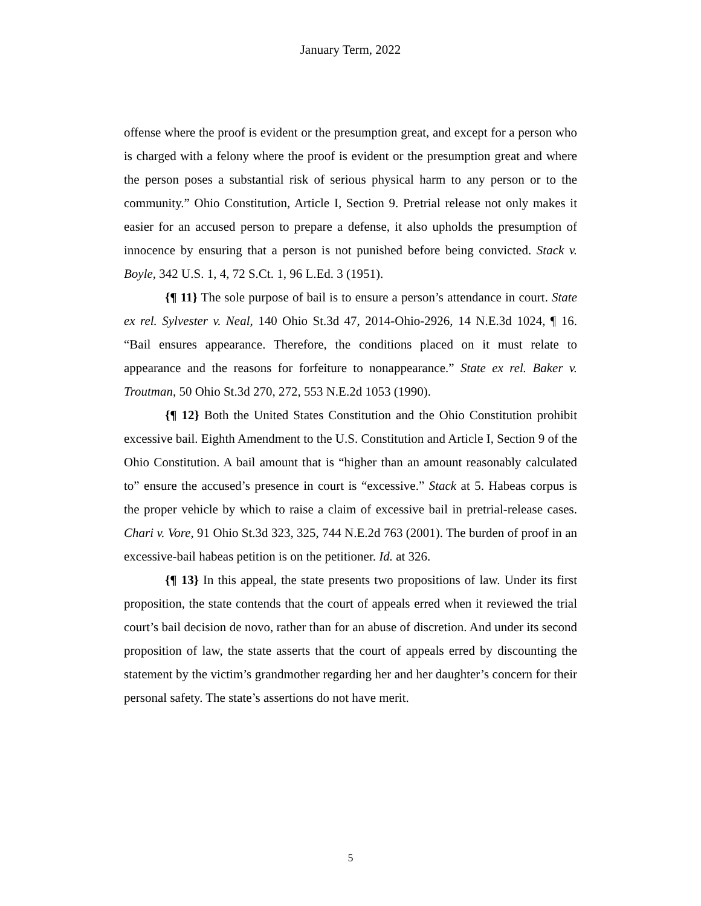January Term, 2022
offense where the proof is evident or the presumption great, and except for a person who is charged with a felony where the proof is evident or the presumption great and where the person poses a substantial risk of serious physical harm to any person or to the community.” Ohio Constitution, Article I, Section 9. Pretrial release not only makes it easier for an accused person to prepare a defense, it also upholds the presumption of innocence by ensuring that a person is not punished before being convicted. Stack v. Boyle, 342 U.S. 1, 4, 72 S.Ct. 1, 96 L.Ed. 3 (1951).
{¶ 11} The sole purpose of bail is to ensure a person’s attendance in court. State ex rel. Sylvester v. Neal, 140 Ohio St.3d 47, 2014-Ohio-2926, 14 N.E.3d 1024, ¶ 16. “Bail ensures appearance. Therefore, the conditions placed on it must relate to appearance and the reasons for forfeiture to nonappearance.” State ex rel. Baker v. Troutman, 50 Ohio St.3d 270, 272, 553 N.E.2d 1053 (1990).
{¶ 12} Both the United States Constitution and the Ohio Constitution prohibit excessive bail. Eighth Amendment to the U.S. Constitution and Article I, Section 9 of the Ohio Constitution. A bail amount that is “higher than an amount reasonably calculated to” ensure the accused’s presence in court is “excessive.” Stack at 5. Habeas corpus is the proper vehicle by which to raise a claim of excessive bail in pretrial-release cases. Chari v. Vore, 91 Ohio St.3d 323, 325, 744 N.E.2d 763 (2001). The burden of proof in an excessive-bail habeas petition is on the petitioner. Id. at 326.
{¶ 13} In this appeal, the state presents two propositions of law. Under its first proposition, the state contends that the court of appeals erred when it reviewed the trial court’s bail decision de novo, rather than for an abuse of discretion. And under its second proposition of law, the state asserts that the court of appeals erred by discounting the statement by the victim’s grandmother regarding her and her daughter’s concern for their personal safety. The state’s assertions do not have merit.
5